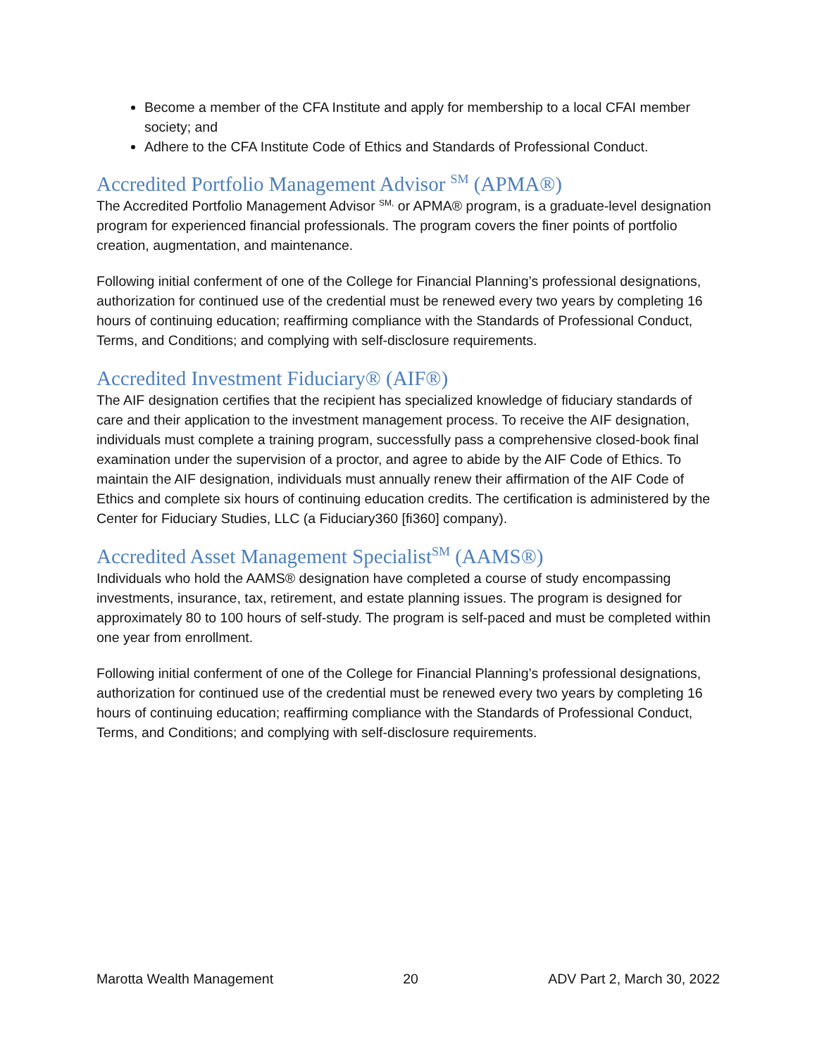Become a member of the CFA Institute and apply for membership to a local CFAI member society; and
Adhere to the CFA Institute Code of Ethics and Standards of Professional Conduct.
Accredited Portfolio Management Advisor <sup>SM</sup> (APMA®)
The Accredited Portfolio Management Advisor <sup>SM,</sup> or APMA® program, is a graduate-level designation program for experienced financial professionals. The program covers the finer points of portfolio creation, augmentation, and maintenance.
Following initial conferment of one of the College for Financial Planning’s professional designations, authorization for continued use of the credential must be renewed every two years by completing 16 hours of continuing education; reaffirming compliance with the Standards of Professional Conduct, Terms, and Conditions; and complying with self-disclosure requirements.
Accredited Investment Fiduciary® (AIF®)
The AIF designation certifies that the recipient has specialized knowledge of fiduciary standards of care and their application to the investment management process. To receive the AIF designation, individuals must complete a training program, successfully pass a comprehensive closed-book final examination under the supervision of a proctor, and agree to abide by the AIF Code of Ethics. To maintain the AIF designation, individuals must annually renew their affirmation of the AIF Code of Ethics and complete six hours of continuing education credits. The certification is administered by the Center for Fiduciary Studies, LLC (a Fiduciary360 [fi360] company).
Accredited Asset Management Specialist<sup>SM</sup> (AAMS®)
Individuals who hold the AAMS® designation have completed a course of study encompassing investments, insurance, tax, retirement, and estate planning issues. The program is designed for approximately 80 to 100 hours of self-study. The program is self-paced and must be completed within one year from enrollment.
Following initial conferment of one of the College for Financial Planning’s professional designations, authorization for continued use of the credential must be renewed every two years by completing 16 hours of continuing education; reaffirming compliance with the Standards of Professional Conduct, Terms, and Conditions; and complying with self-disclosure requirements.
Marotta Wealth Management 20 ADV Part 2, March 30, 2022